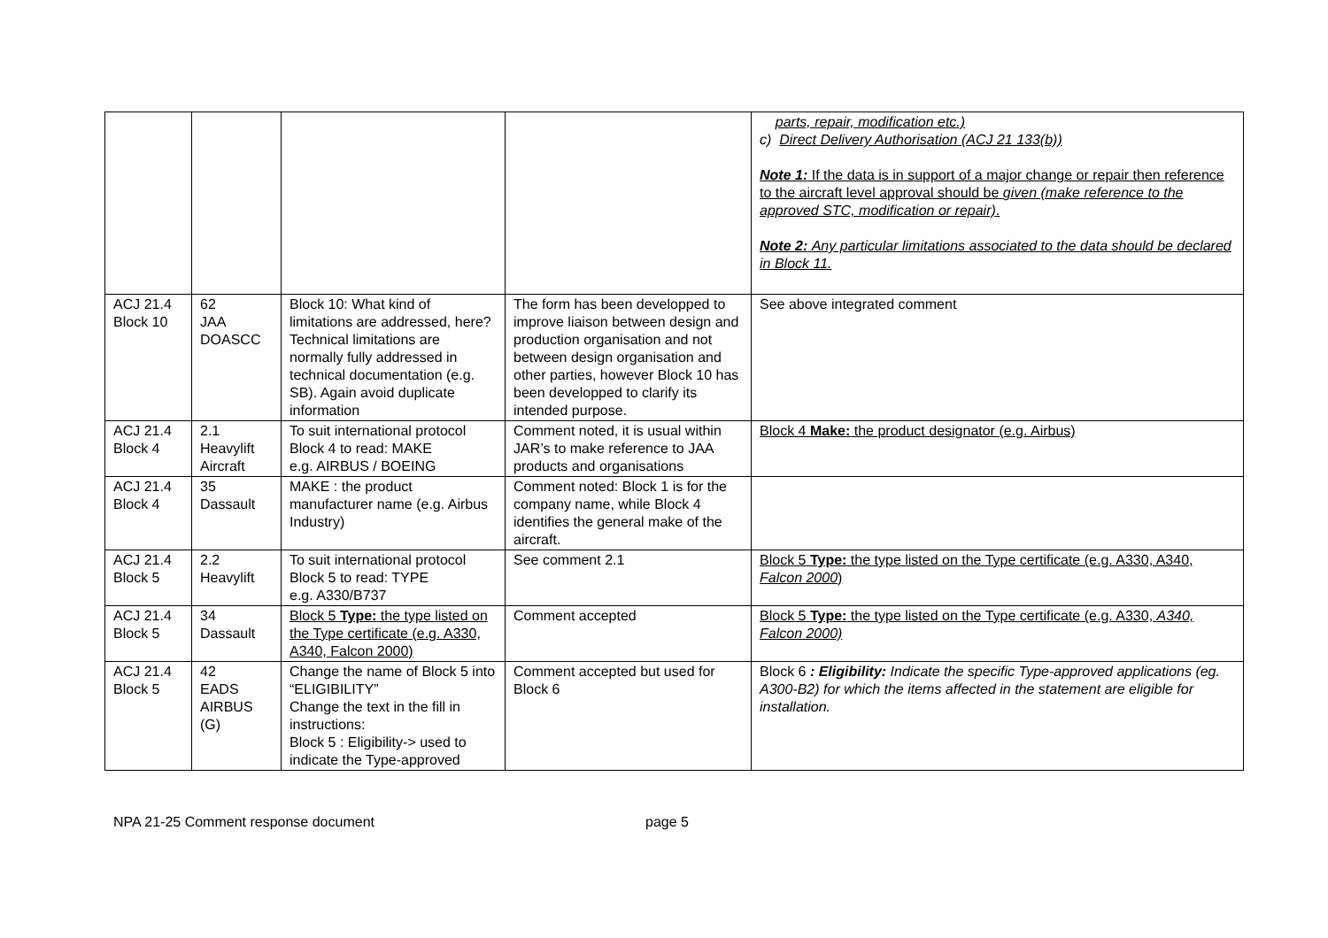| | | | | parts, repair, modification etc.) c) Direct Delivery Authorisation (ACJ 21 133(b)) Note 1: If the data is in support of a major change or repair then reference to the aircraft level approval should be given (make reference to the approved STC, modification or repair) . Note 2: Any particular limitations associated to the data should be declared in Block 11. |
| ACJ 21.4 Block 10 | 62 JAA DOASCC | Block 10: What kind of limitations are addressed, here? Technical limitations are normally fully addressed in technical documentation (e.g. SB). Again avoid duplicate information | The form has been developped to improve liaison between design and production organisation and not between design organisation and other parties, however Block 10 has been developped to clarify its intended purpose. | See above integrated comment |
| ACJ 21.4 Block 4 | 2.1 Heavylift Aircraft | To suit international protocol Block 4 to read: MAKE e.g. AIRBUS / BOEING | Comment noted, it is usual within JAR’s to make reference to JAA products and organisations | Block 4 Make: the product designator (e.g. Airbus) |
| ACJ 21.4 Block 4 | 35 Dassault | MAKE : the product manufacturer name (e.g. Airbus Industry) | Comment noted: Block 1 is for the company name, while Block 4 identifies the general make of the aircraft. | |
| ACJ 21.4 Block 5 | 2.2 Heavylift | To suit international protocol Block 5 to read: TYPE e.g. A330/B737 | See comment 2.1 | Block 5 Type: the type listed on the Type certificate (e.g. A330, A340, Falcon 2000 ) |
| ACJ 21.4 Block 5 | 34 Dassault | Block 5 Type: the type listed on the Type certificate (e.g. A330, A340, Falcon 2000) | Comment accepted | Block 5 Type: the type listed on the Type certificate (e.g. A330, A340, Falcon 2000) |
| ACJ 21.4 Block 5 | 42 EADS AIRBUS (G) | Change the name of Block 5 into “ELIGIBILITY” Change the text in the fill in instructions: Block 5 : Eligibility-> used to indicate the Type-approved | Comment accepted but used for Block 6 | Block 6 : Eligibility: Indicate the specific Type-approved applications (eg. A300-B2) for which the items affected in the statement are eligible for installation. |
NPA 21-25 Comment response document page 5